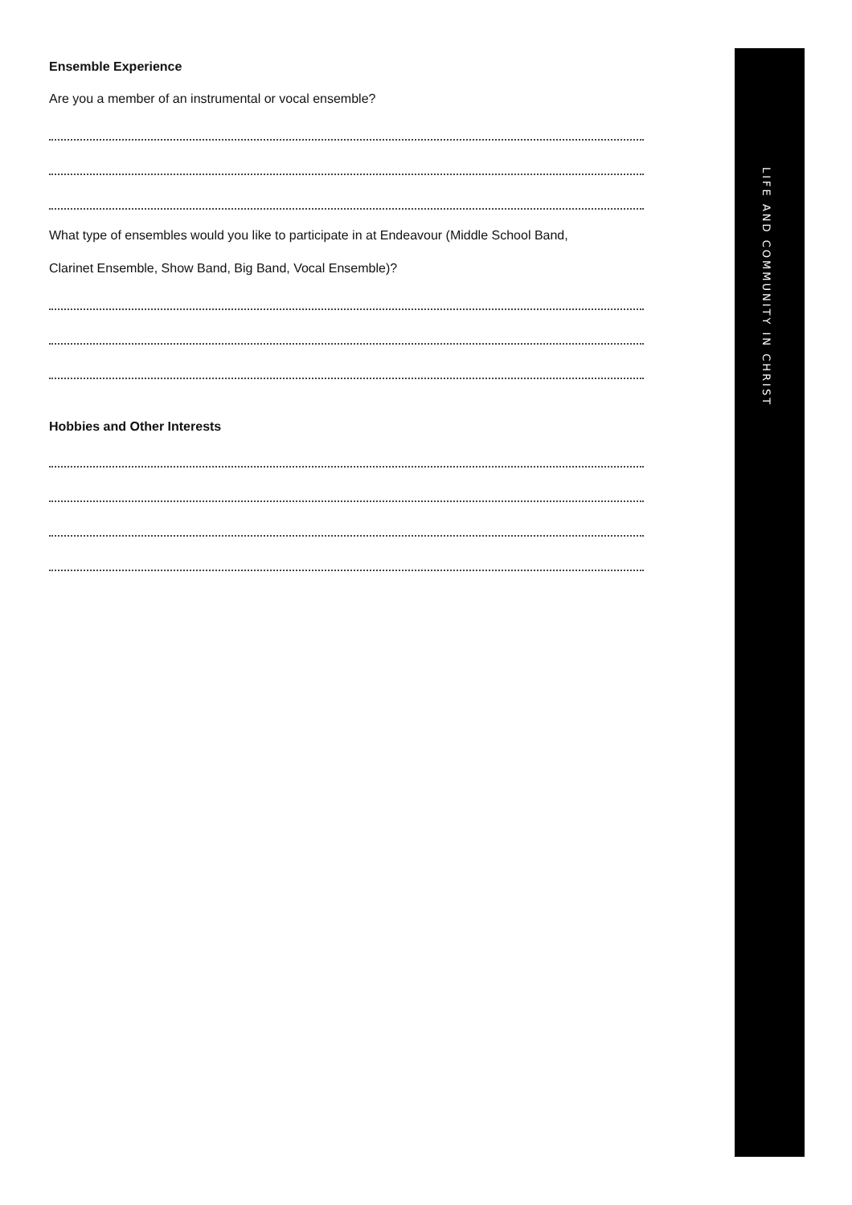LIFE AND COMMUNITY IN CHRIST
Ensemble Experience
Are you a member of an instrumental or vocal ensemble?
What type of ensembles would you like to participate in at Endeavour (Middle School Band,
Clarinet Ensemble, Show Band, Big Band, Vocal Ensemble)?
Hobbies and Other Interests